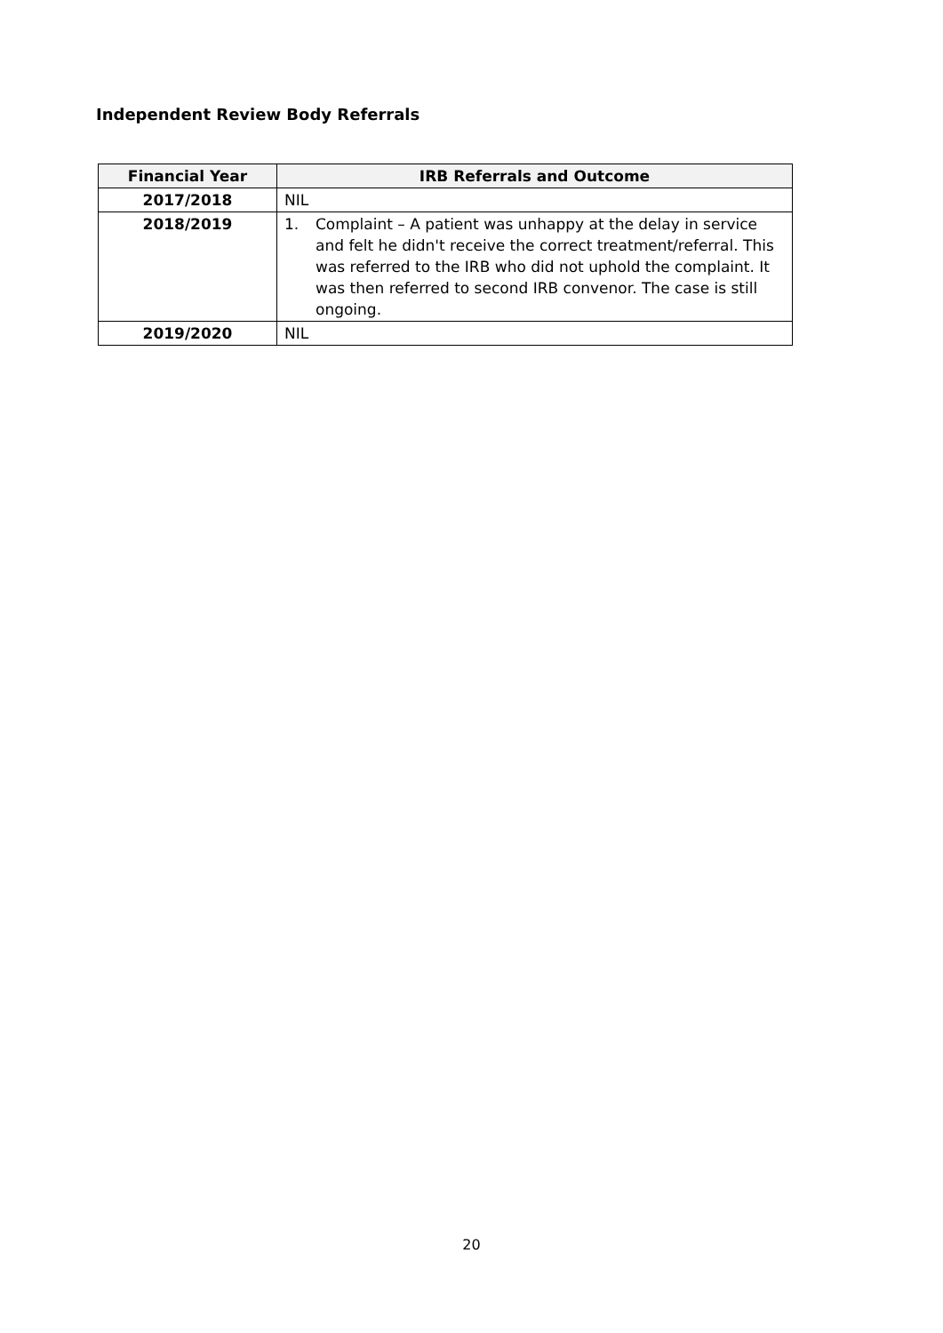Independent Review Body Referrals
| Financial Year | IRB Referrals and Outcome |
| --- | --- |
| 2017/2018 | NIL |
| 2018/2019 | 1. Complaint – A patient was unhappy at the delay in service and felt he didn't receive the correct treatment/referral. This was referred to the IRB who did not uphold the complaint. It was then referred to second IRB convenor. The case is still ongoing. |
| 2019/2020 | NIL |
20